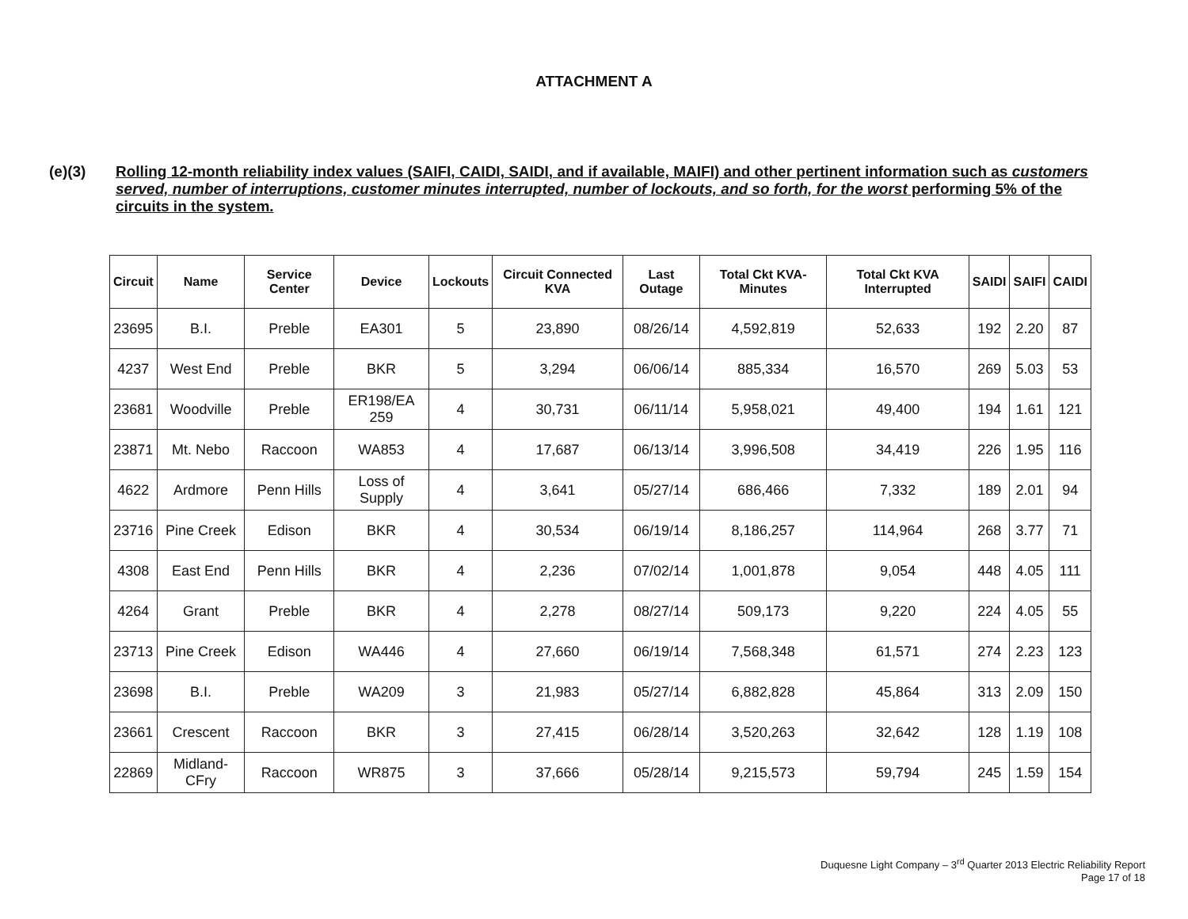ATTACHMENT A
(e)(3)
Rolling 12-month reliability index values (SAIFI, CAIDI, SAIDI, and if available, MAIFI) and other pertinent information such as customers served, number of interruptions, customer minutes interrupted, number of lockouts, and so forth, for the worst performing 5% of the circuits in the system.
| Circuit | Name | Service Center | Device | Lockouts | Circuit Connected KVA | Last Outage | Total Ckt KVA-Minutes | Total Ckt KVA Interrupted | SAIDI | SAIFI | CAIDI |
| --- | --- | --- | --- | --- | --- | --- | --- | --- | --- | --- | --- |
| 23695 | B.I. | Preble | EA301 | 5 | 23,890 | 08/26/14 | 4,592,819 | 52,633 | 192 | 2.20 | 87 |
| 4237 | West End | Preble | BKR | 5 | 3,294 | 06/06/14 | 885,334 | 16,570 | 269 | 5.03 | 53 |
| 23681 | Woodville | Preble | ER198/EA 259 | 4 | 30,731 | 06/11/14 | 5,958,021 | 49,400 | 194 | 1.61 | 121 |
| 23871 | Mt. Nebo | Raccoon | WA853 | 4 | 17,687 | 06/13/14 | 3,996,508 | 34,419 | 226 | 1.95 | 116 |
| 4622 | Ardmore | Penn Hills | Loss of Supply | 4 | 3,641 | 05/27/14 | 686,466 | 7,332 | 189 | 2.01 | 94 |
| 23716 | Pine Creek | Edison | BKR | 4 | 30,534 | 06/19/14 | 8,186,257 | 114,964 | 268 | 3.77 | 71 |
| 4308 | East End | Penn Hills | BKR | 4 | 2,236 | 07/02/14 | 1,001,878 | 9,054 | 448 | 4.05 | 111 |
| 4264 | Grant | Preble | BKR | 4 | 2,278 | 08/27/14 | 509,173 | 9,220 | 224 | 4.05 | 55 |
| 23713 | Pine Creek | Edison | WA446 | 4 | 27,660 | 06/19/14 | 7,568,348 | 61,571 | 274 | 2.23 | 123 |
| 23698 | B.I. | Preble | WA209 | 3 | 21,983 | 05/27/14 | 6,882,828 | 45,864 | 313 | 2.09 | 150 |
| 23661 | Crescent | Raccoon | BKR | 3 | 27,415 | 06/28/14 | 3,520,263 | 32,642 | 128 | 1.19 | 108 |
| 22869 | Midland-CFry | Raccoon | WR875 | 3 | 37,666 | 05/28/14 | 9,215,573 | 59,794 | 245 | 1.59 | 154 |
Duquesne Light Company – 3<sup>rd</sup> Quarter 2013 Electric Reliability Report
Page 17 of 18